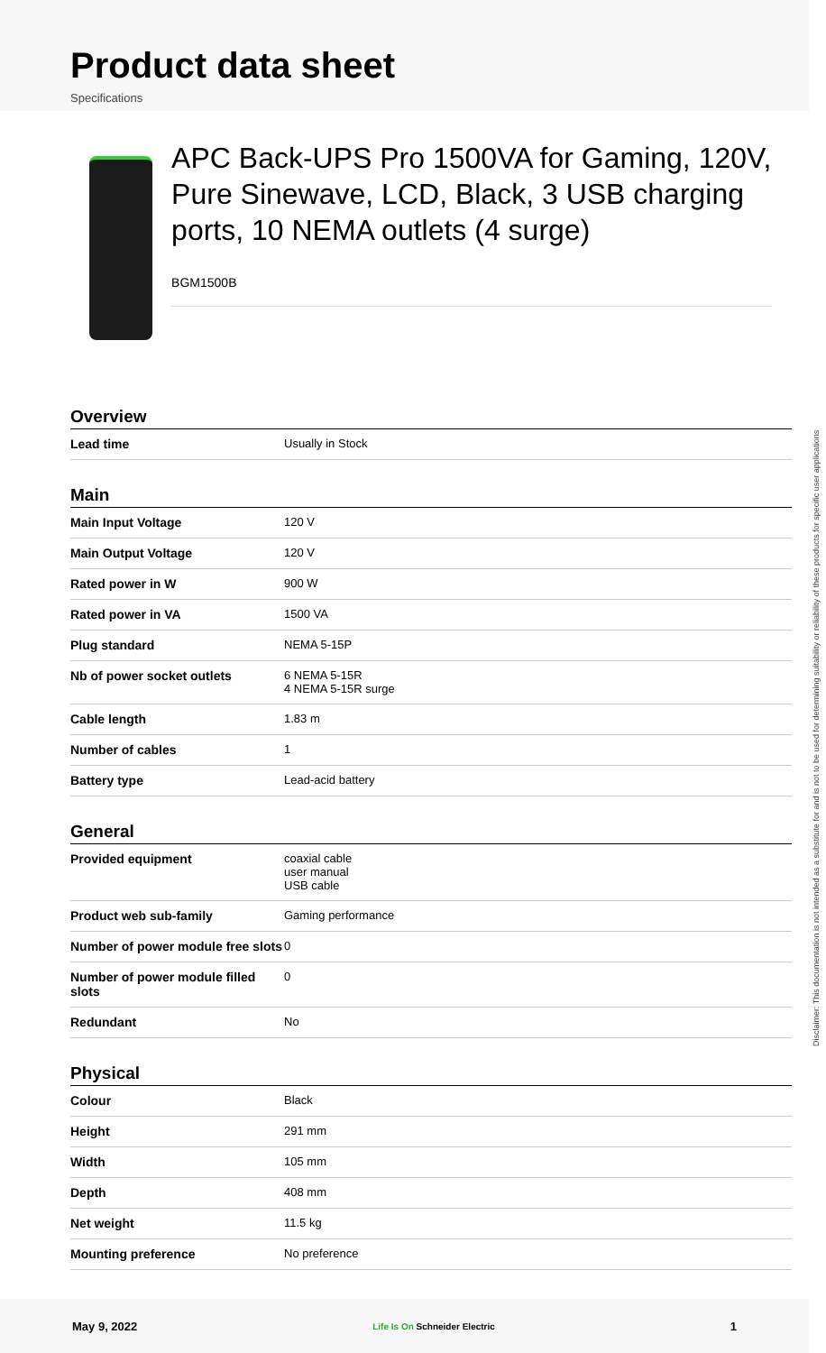Product data sheet
Specifications
APC Back-UPS Pro 1500VA for Gaming, 120V, Pure Sinewave, LCD, Black, 3 USB charging ports, 10 NEMA outlets (4 surge)
BGM1500B
Overview
| Lead time | Usually in Stock |
Main
| Main Input Voltage | 120 V |
| Main Output Voltage | 120 V |
| Rated power in W | 900 W |
| Rated power in VA | 1500 VA |
| Plug standard | NEMA 5-15P |
| Nb of power socket outlets | 6 NEMA 5-15R 4 NEMA 5-15R surge |
| Cable length | 1.83 m |
| Number of cables | 1 |
| Battery type | Lead-acid battery |
General
| Provided equipment | coaxial cable user manual USB cable |
| Product web sub-family | Gaming performance |
| Number of power module free slots | 0 |
| Number of power module filled slots | 0 |
| Redundant | No |
Physical
| Colour | Black |
| Height | 291 mm |
| Width | 105 mm |
| Depth | 408 mm |
| Net weight | 11.5 kg |
| Mounting preference | No preference |
Disclaimer: This documentation is not intended as a substitute for and is not to be used for determining suitability or reliability of these products for specific user applications
May 9, 2022 Life Is On Schneider Electric 1